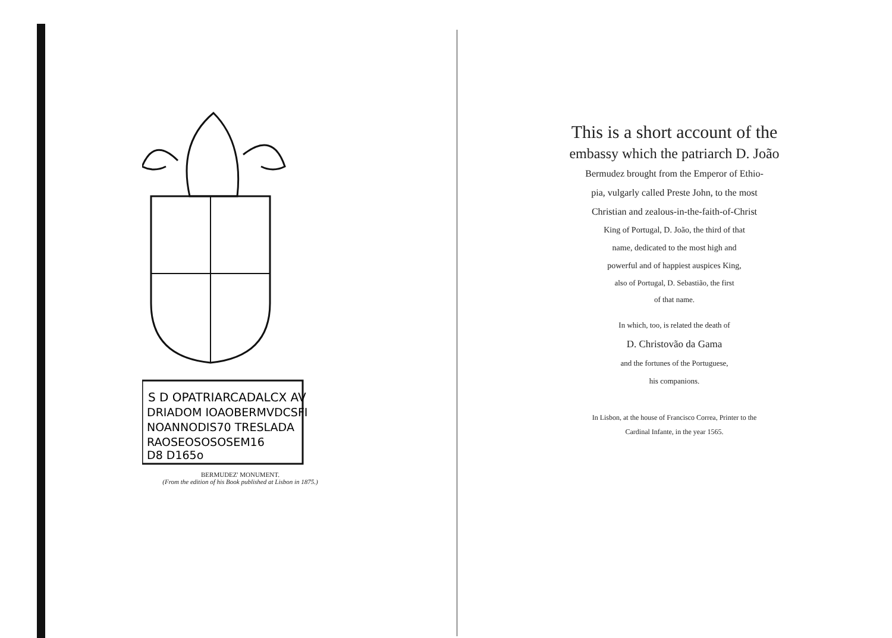S D OPATRIARCADALCX AV
DRIADOM IOAOBERMVDCSFI
NOANNODIS70 TRESLADA
RAOSEOSOSOSEM16
D8 D165o
BERMUDEZ' MONUMENT.
(From the edition of his Book published at Lisbon in 1875.)
This is a short account of the
embassy which the patriarch D. João
Bermudez brought from the Emperor of Ethio-
pia, vulgarly called Preste John, to the most
Christian and zealous-in-the-faith-of-Christ
King of Portugal, D. João, the third of that
name, dedicated to the most high and
powerful and of happiest auspices King,
also of Portugal, D. Sebastião, the first
of that name.
In which, too, is related the death of
D. Christovão da Gama
and the fortunes of the Portuguese,
his companions.
In Lisbon, at the house of Francisco Correa, Printer to the
Cardinal Infante, in the year 1565.